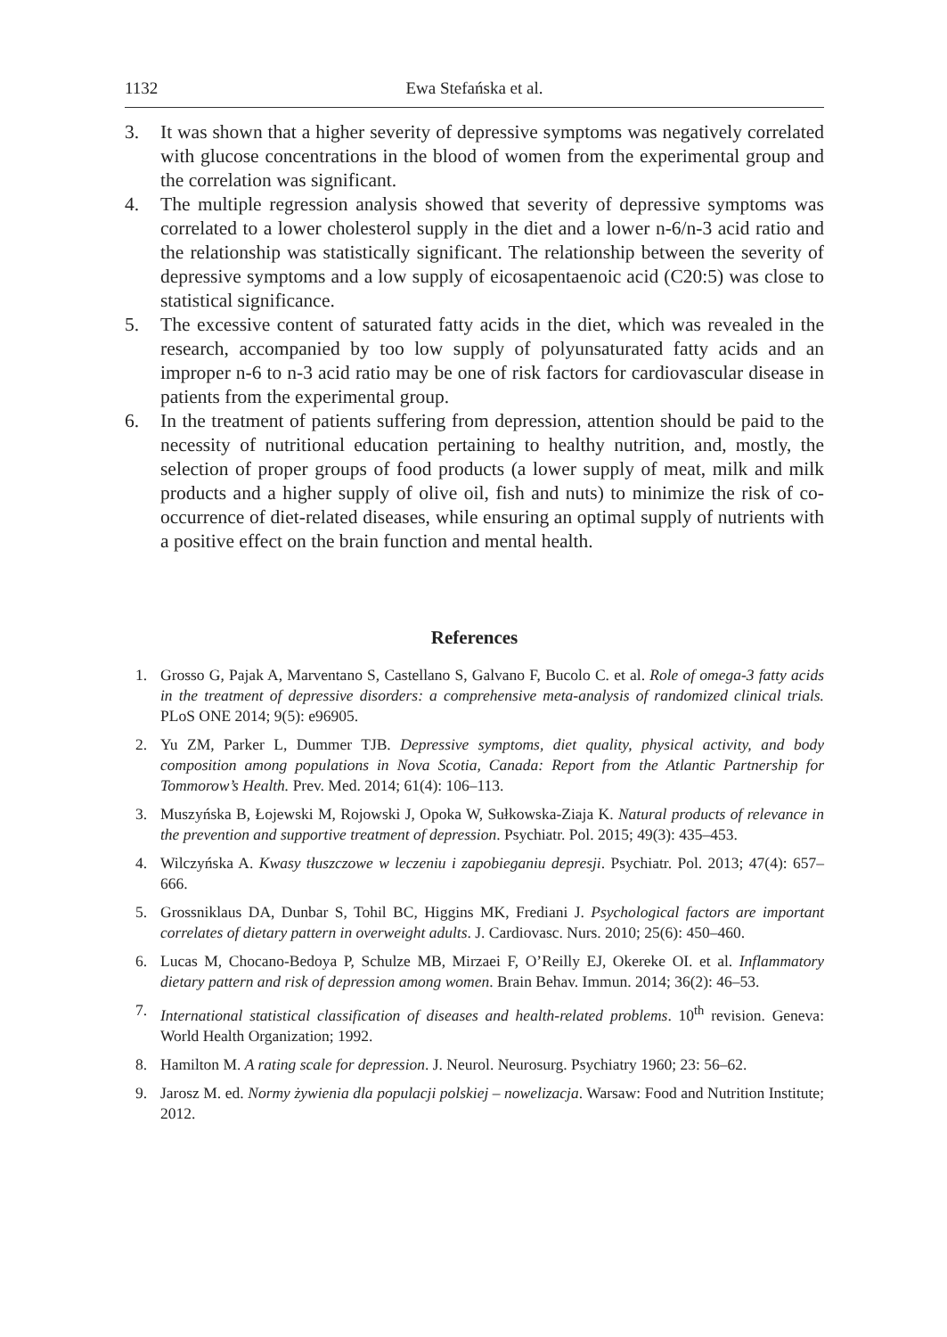1132 Ewa Stefańska et al.
3. It was shown that a higher severity of depressive symptoms was negatively correlated with glucose concentrations in the blood of women from the experimental group and the correlation was significant.
4. The multiple regression analysis showed that severity of depressive symptoms was correlated to a lower cholesterol supply in the diet and a lower n-6/n-3 acid ratio and the relationship was statistically significant. The relationship between the severity of depressive symptoms and a low supply of eicosapentaenoic acid (C20:5) was close to statistical significance.
5. The excessive content of saturated fatty acids in the diet, which was revealed in the research, accompanied by too low supply of polyunsaturated fatty acids and an improper n-6 to n-3 acid ratio may be one of risk factors for cardiovascular disease in patients from the experimental group.
6. In the treatment of patients suffering from depression, attention should be paid to the necessity of nutritional education pertaining to healthy nutrition, and, mostly, the selection of proper groups of food products (a lower supply of meat, milk and milk products and a higher supply of olive oil, fish and nuts) to minimize the risk of co-occurrence of diet-related diseases, while ensuring an optimal supply of nutrients with a positive effect on the brain function and mental health.
References
1. Grosso G, Pajak A, Marventano S, Castellano S, Galvano F, Bucolo C. et al. Role of omega-3 fatty acids in the treatment of depressive disorders: a comprehensive meta-analysis of randomized clinical trials. PLoS ONE 2014; 9(5): e96905.
2. Yu ZM, Parker L, Dummer TJB. Depressive symptoms, diet quality, physical activity, and body composition among populations in Nova Scotia, Canada: Report from the Atlantic Partnership for Tommorow’s Health. Prev. Med. 2014; 61(4): 106–113.
3. Muszyńska B, Łojewski M, Rojowski J, Opoka W, Sułkowska-Ziaja K. Natural products of relevance in the prevention and supportive treatment of depression. Psychiatr. Pol. 2015; 49(3): 435–453.
4. Wilczyńska A. Kwasy tłuszczowe w leczeniu i zapobieganiu depresji. Psychiatr. Pol. 2013; 47(4): 657–666.
5. Grossniklaus DA, Dunbar S, Tohil BC, Higgins MK, Frediani J. Psychological factors are important correlates of dietary pattern in overweight adults. J. Cardiovasc. Nurs. 2010; 25(6): 450–460.
6. Lucas M, Chocano-Bedoya P, Schulze MB, Mirzaei F, O’Reilly EJ, Okereke OI. et al. Inflammatory dietary pattern and risk of depression among women. Brain Behav. Immun. 2014; 36(2): 46–53.
7. International statistical classification of diseases and health-related problems. 10<sup>th</sup> revision. Geneva: World Health Organization; 1992.
8. Hamilton M. A rating scale for depression. J. Neurol. Neurosurg. Psychiatry 1960; 23: 56–62.
9. Jarosz M. ed. Normy żywienia dla populacji polskiej – nowelizacja. Warsaw: Food and Nutrition Institute; 2012.